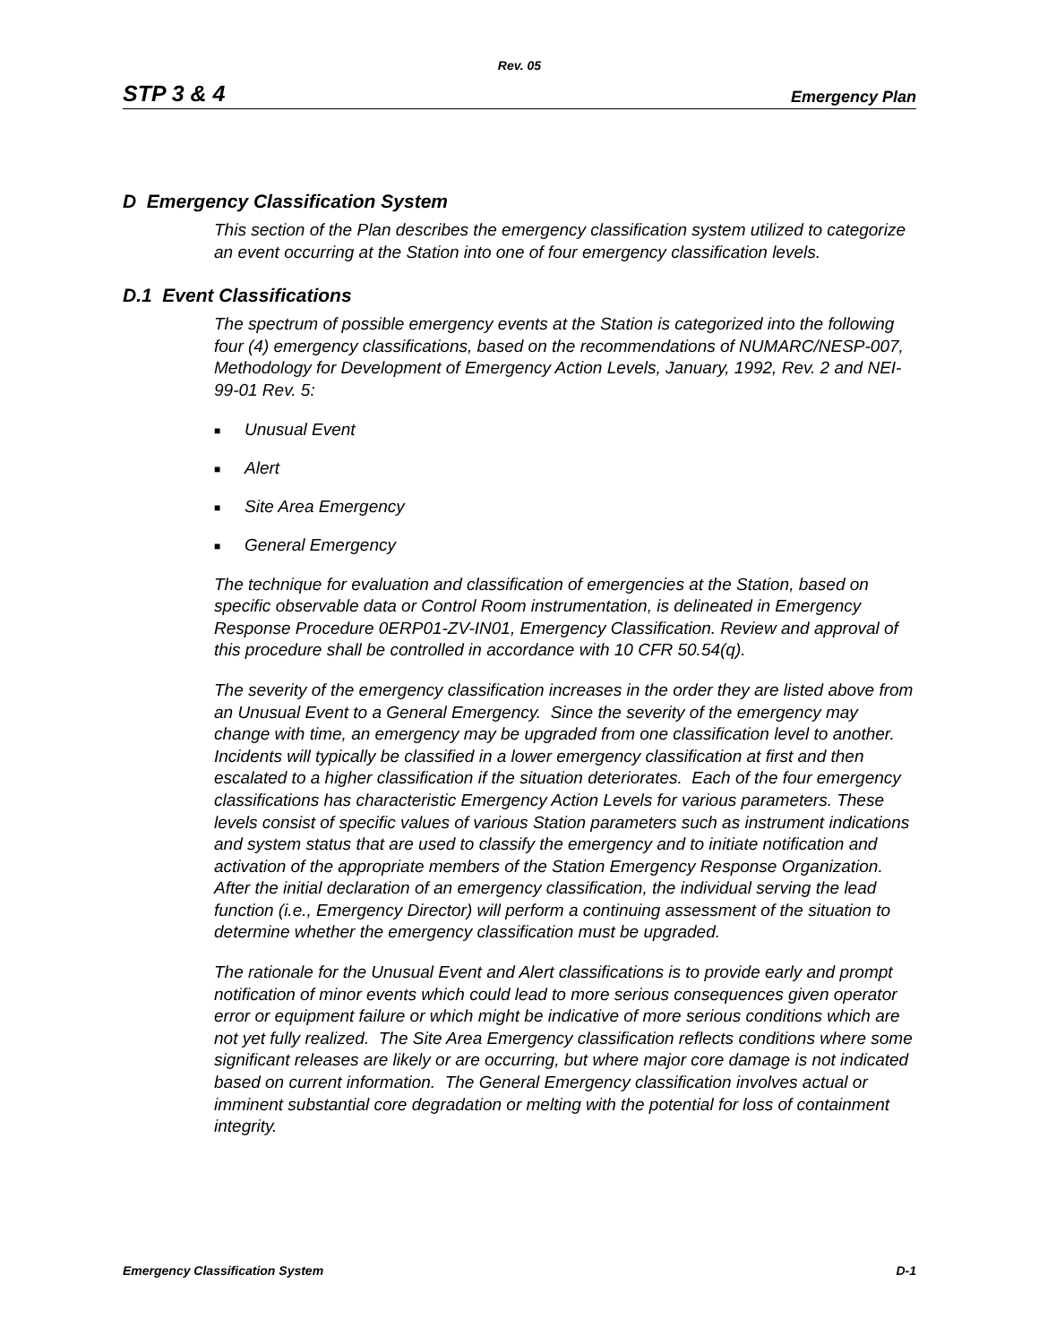Rev. 05
STP 3 & 4 Emergency Plan
D Emergency Classification System
This section of the Plan describes the emergency classification system utilized to categorize an event occurring at the Station into one of four emergency classification levels.
D.1 Event Classifications
The spectrum of possible emergency events at the Station is categorized into the following four (4) emergency classifications, based on the recommendations of NUMARC/NESP-007, Methodology for Development of Emergency Action Levels, January, 1992, Rev. 2 and NEI-99-01 Rev. 5:
■ Unusual Event
■ Alert
■ Site Area Emergency
■ General Emergency
The technique for evaluation and classification of emergencies at the Station, based on specific observable data or Control Room instrumentation, is delineated in Emergency Response Procedure 0ERP01-ZV-IN01, Emergency Classification. Review and approval of this procedure shall be controlled in accordance with 10 CFR 50.54(q).
The severity of the emergency classification increases in the order they are listed above from an Unusual Event to a General Emergency. Since the severity of the emergency may change with time, an emergency may be upgraded from one classification level to another. Incidents will typically be classified in a lower emergency classification at first and then escalated to a higher classification if the situation deteriorates. Each of the four emergency classifications has characteristic Emergency Action Levels for various parameters. These levels consist of specific values of various Station parameters such as instrument indications and system status that are used to classify the emergency and to initiate notification and activation of the appropriate members of the Station Emergency Response Organization. After the initial declaration of an emergency classification, the individual serving the lead function (i.e., Emergency Director) will perform a continuing assessment of the situation to determine whether the emergency classification must be upgraded.
The rationale for the Unusual Event and Alert classifications is to provide early and prompt notification of minor events which could lead to more serious consequences given operator error or equipment failure or which might be indicative of more serious conditions which are not yet fully realized. The Site Area Emergency classification reflects conditions where some significant releases are likely or are occurring, but where major core damage is not indicated based on current information. The General Emergency classification involves actual or imminent substantial core degradation or melting with the potential for loss of containment integrity.
Emergency Classification System D-1